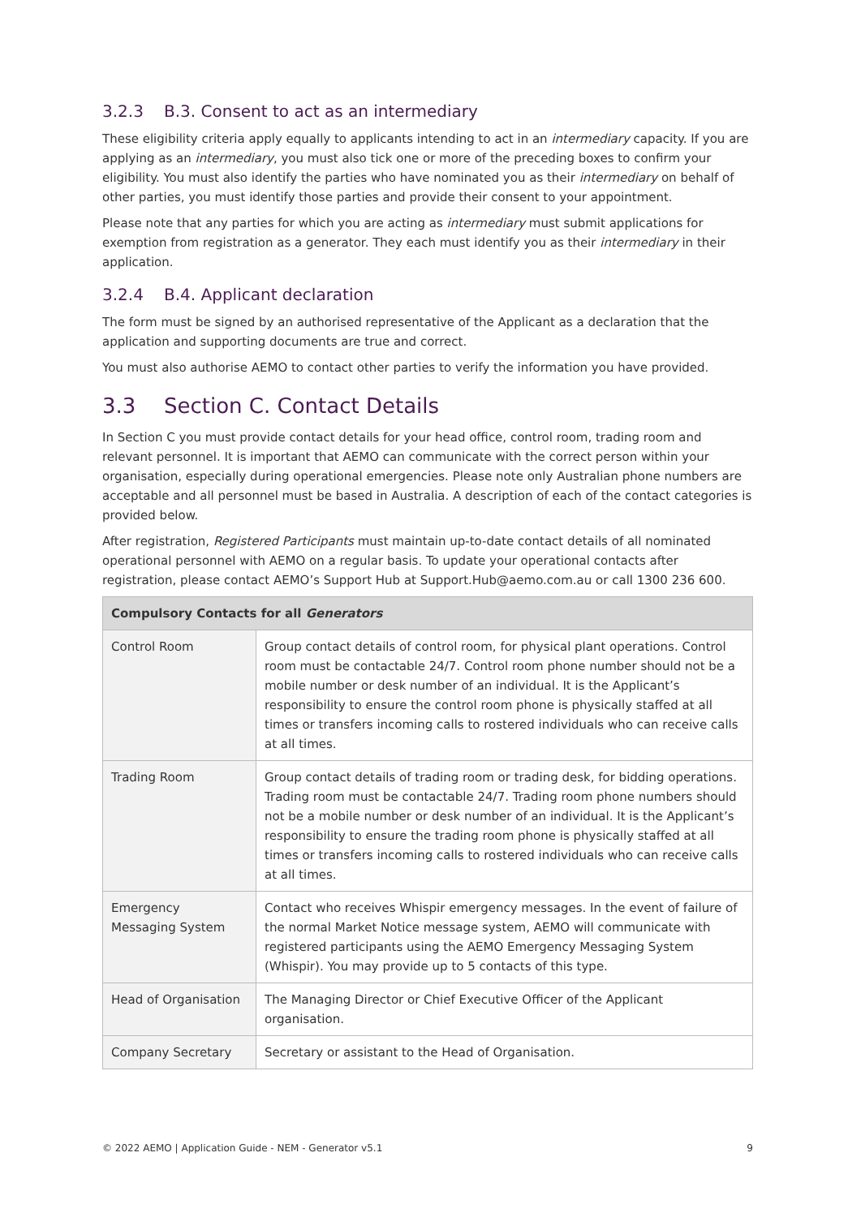3.2.3 B.3. Consent to act as an intermediary
These eligibility criteria apply equally to applicants intending to act in an intermediary capacity. If you are applying as an intermediary, you must also tick one or more of the preceding boxes to confirm your eligibility. You must also identify the parties who have nominated you as their intermediary on behalf of other parties, you must identify those parties and provide their consent to your appointment.
Please note that any parties for which you are acting as intermediary must submit applications for exemption from registration as a generator. They each must identify you as their intermediary in their application.
3.2.4 B.4. Applicant declaration
The form must be signed by an authorised representative of the Applicant as a declaration that the application and supporting documents are true and correct.
You must also authorise AEMO to contact other parties to verify the information you have provided.
3.3 Section C. Contact Details
In Section C you must provide contact details for your head office, control room, trading room and relevant personnel. It is important that AEMO can communicate with the correct person within your organisation, especially during operational emergencies. Please note only Australian phone numbers are acceptable and all personnel must be based in Australia. A description of each of the contact categories is provided below.
After registration, Registered Participants must maintain up-to-date contact details of all nominated operational personnel with AEMO on a regular basis. To update your operational contacts after registration, please contact AEMO’s Support Hub at Support.Hub@aemo.com.au or call 1300 236 600.
| Compulsory Contacts for all Generators | |
| --- | --- |
| Control Room | Group contact details of control room, for physical plant operations. Control room must be contactable 24/7. Control room phone number should not be a mobile number or desk number of an individual. It is the Applicant’s responsibility to ensure the control room phone is physically staffed at all times or transfers incoming calls to rostered individuals who can receive calls at all times. |
| Trading Room | Group contact details of trading room or trading desk, for bidding operations. Trading room must be contactable 24/7. Trading room phone numbers should not be a mobile number or desk number of an individual. It is the Applicant’s responsibility to ensure the trading room phone is physically staffed at all times or transfers incoming calls to rostered individuals who can receive calls at all times. |
| Emergency Messaging System | Contact who receives Whispir emergency messages. In the event of failure of the normal Market Notice message system, AEMO will communicate with registered participants using the AEMO Emergency Messaging System (Whispir). You may provide up to 5 contacts of this type. |
| Head of Organisation | The Managing Director or Chief Executive Officer of the Applicant organisation. |
| Company Secretary | Secretary or assistant to the Head of Organisation. |
© 2022 AEMO | Application Guide - NEM - Generator v5.1 9